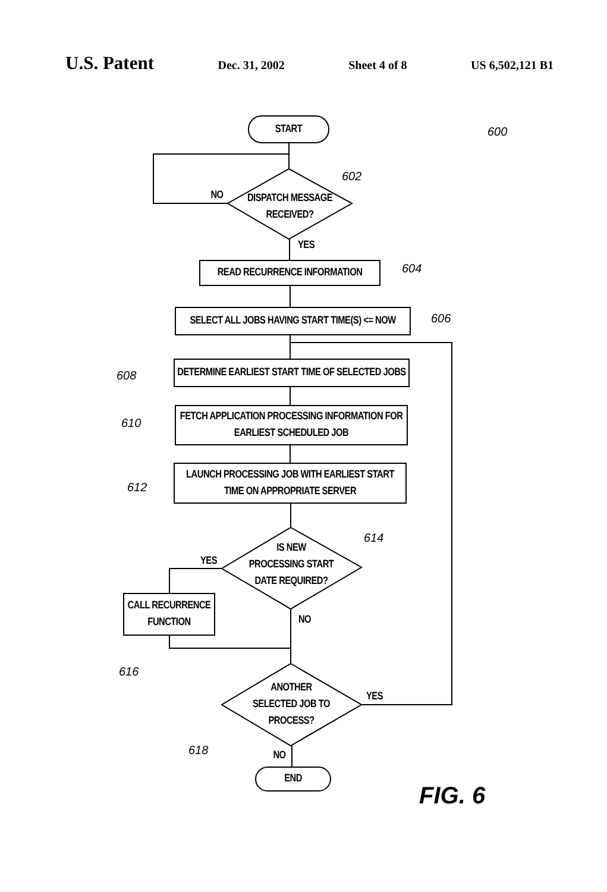U.S. Patent Dec. 31, 2002 Sheet 4 of 8 US 6,502,121 B1
START
600
602
NO
DISPATCH MESSAGE
RECEIVED?
YES
READ RECURRENCE INFORMATION 604
SELECT ALL JOBS HAVING START TIME(S) <= NOW
606
608
DETERMINE EARLIEST START TIME OF SELECTED JOBS
610
FETCH APPLICATION PROCESSING INFORMATION FOR
EARLIEST SCHEDULED JOB
612
LAUNCH PROCESSING JOB WITH EARLIEST START
TIME ON APPROPRIATE SERVER
614
YES
IS NEW
PROCESSING START
DATE REQUIRED?
CALL RECURRENCE
FUNCTION
NO
616
ANOTHER
SELECTED JOB TO
PROCESS?
YES
618 NO
END
FIG. 6